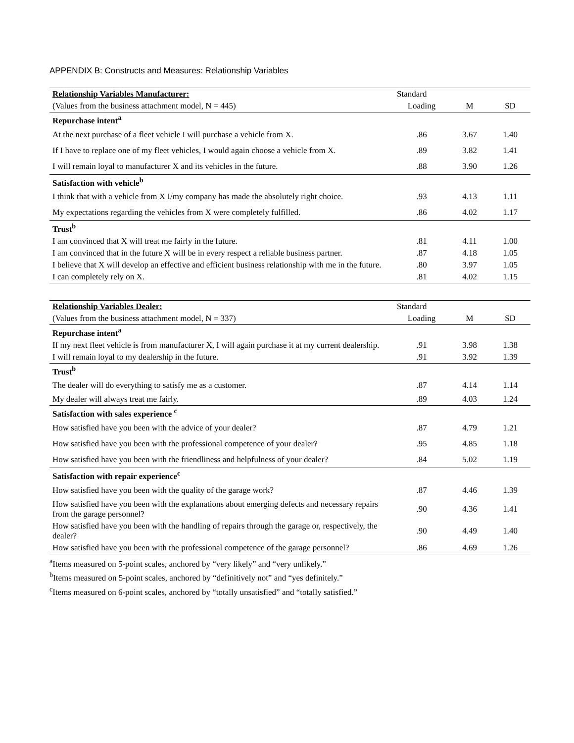APPENDIX B: Constructs and Measures: Relationship Variables
| Relationship Variables Manufacturer: | Standard | | |
| --- | --- | --- | --- |
| (Values from the business attachment model, N = 445) | Loading | M | SD |
| Repurchase intent<sup>a</sup> | | | |
| At the next purchase of a fleet vehicle I will purchase a vehicle from X. | .86 | 3.67 | 1.40 |
| If I have to replace one of my fleet vehicles, I would again choose a vehicle from X. | .89 | 3.82 | 1.41 |
| I will remain loyal to manufacturer X and its vehicles in the future. | .88 | 3.90 | 1.26 |
| Satisfaction with vehicle<sup>b</sup> | | | |
| I think that with a vehicle from X I/my company has made the absolutely right choice. | .93 | 4.13 | 1.11 |
| My expectations regarding the vehicles from X were completely fulfilled. | .86 | 4.02 | 1.17 |
| Trust<sup>b</sup> | | | |
| I am convinced that X will treat me fairly in the future. | .81 | 4.11 | 1.00 |
| I am convinced that in the future X will be in every respect a reliable business partner. | .87 | 4.18 | 1.05 |
| I believe that X will develop an effective and efficient business relationship with me in the future. | .80 | 3.97 | 1.05 |
| I can completely rely on X. | .81 | 4.02 | 1.15 |
| Relationship Variables Dealer: | Standard | | |
| --- | --- | --- | --- |
| (Values from the business attachment model, N = 337) | Loading | M | SD |
| Repurchase intent<sup>a</sup> | | | |
| If my next fleet vehicle is from manufacturer X, I will again purchase it at my current dealership. | .91 | 3.98 | 1.38 |
| I will remain loyal to my dealership in the future. | .91 | 3.92 | 1.39 |
| Trust<sup>b</sup> | | | |
| The dealer will do everything to satisfy me as a customer. | .87 | 4.14 | 1.14 |
| My dealer will always treat me fairly. | .89 | 4.03 | 1.24 |
| Satisfaction with sales experience <sup>c</sup> | | | |
| How satisfied have you been with the advice of your dealer? | .87 | 4.79 | 1.21 |
| How satisfied have you been with the professional competence of your dealer? | .95 | 4.85 | 1.18 |
| How satisfied have you been with the friendliness and helpfulness of your dealer? | .84 | 5.02 | 1.19 |
| Satisfaction with repair experience<sup>c</sup> | | | |
| How satisfied have you been with the quality of the garage work? | .87 | 4.46 | 1.39 |
| How satisfied have you been with the explanations about emerging defects and necessary repairs from the garage personnel? | .90 | 4.36 | 1.41 |
| How satisfied have you been with the handling of repairs through the garage or, respectively, the dealer? | .90 | 4.49 | 1.40 |
| How satisfied have you been with the professional competence of the garage personnel? | .86 | 4.69 | 1.26 |
<sup>a</sup> Items measured on 5-point scales, anchored by “very likely” and “very unlikely.”
<sup>b</sup> Items measured on 5-point scales, anchored by “definitively not” and “yes definitely.”
<sup>c</sup> Items measured on 6-point scales, anchored by “totally unsatisfied” and “totally satisfied.”